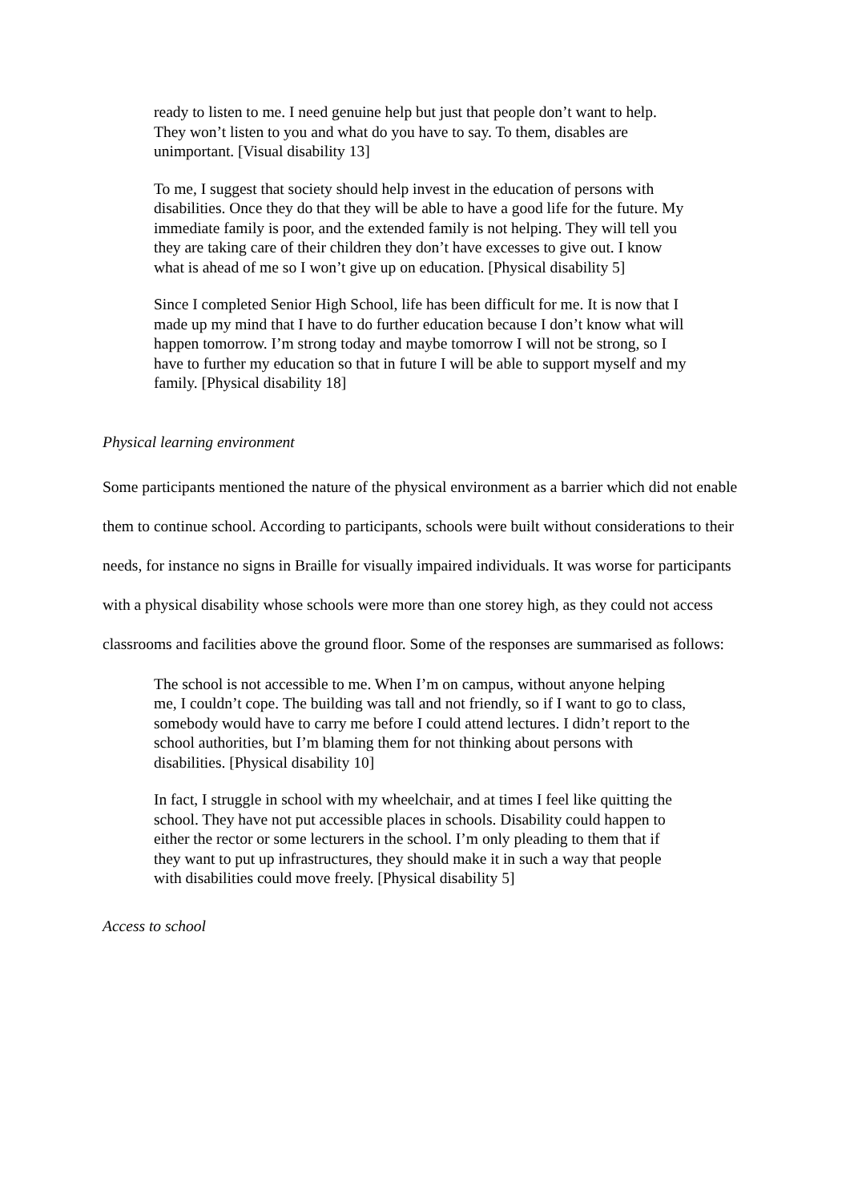ready to listen to me. I need genuine help but just that people don’t want to help. They won’t listen to you and what do you have to say. To them, disables are unimportant. [Visual disability 13]
To me, I suggest that society should help invest in the education of persons with disabilities. Once they do that they will be able to have a good life for the future. My immediate family is poor, and the extended family is not helping. They will tell you they are taking care of their children they don’t have excesses to give out. I know what is ahead of me so I won’t give up on education. [Physical disability 5]
Since I completed Senior High School, life has been difficult for me. It is now that I made up my mind that I have to do further education because I don’t know what will happen tomorrow. I’m strong today and maybe tomorrow I will not be strong, so I have to further my education so that in future I will be able to support myself and my family. [Physical disability 18]
Physical learning environment
Some participants mentioned the nature of the physical environment as a barrier which did not enable them to continue school. According to participants, schools were built without considerations to their needs, for instance no signs in Braille for visually impaired individuals. It was worse for participants with a physical disability whose schools were more than one storey high, as they could not access classrooms and facilities above the ground floor. Some of the responses are summarised as follows:
The school is not accessible to me. When I’m on campus, without anyone helping me, I couldn’t cope. The building was tall and not friendly, so if I want to go to class, somebody would have to carry me before I could attend lectures. I didn’t report to the school authorities, but I’m blaming them for not thinking about persons with disabilities. [Physical disability 10]
In fact, I struggle in school with my wheelchair, and at times I feel like quitting the school. They have not put accessible places in schools. Disability could happen to either the rector or some lecturers in the school. I’m only pleading to them that if they want to put up infrastructures, they should make it in such a way that people with disabilities could move freely. [Physical disability 5]
Access to school